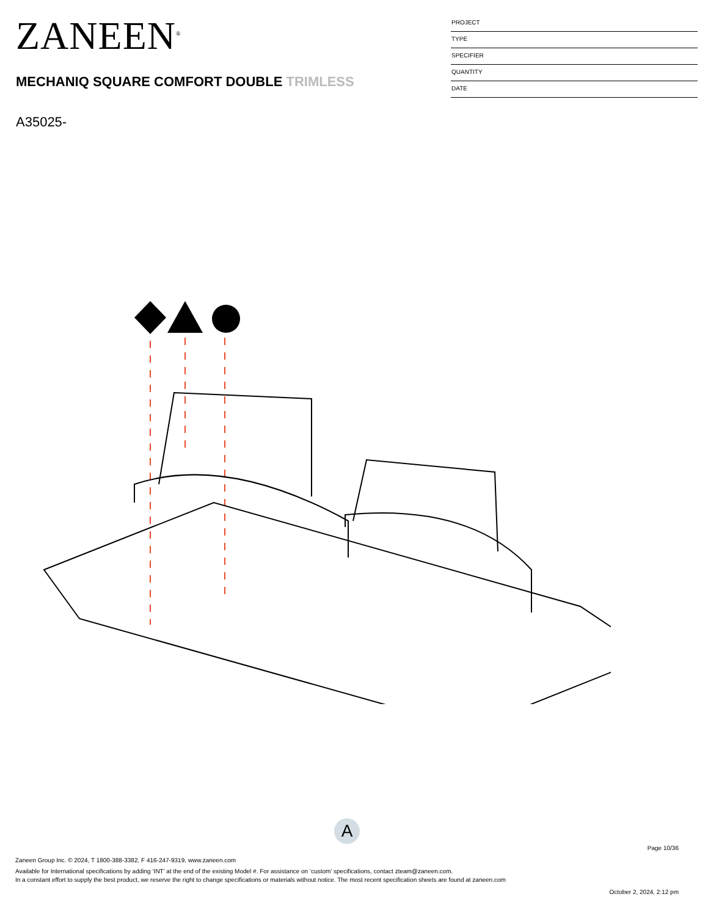ZANEEN<sup>®</sup>
MECHANIQ SQUARE COMFORT DOUBLE TRIMLESS
A35025-
PROJECT
TYPE
SPECIFIER
QUANTITY
DATE
A
Page 10/36
Zaneen Group Inc. © 2024, T 1800-388-3382, F 416-247-9319, www.zaneen.com
Available for International specifications by adding ‘INT’ at the end of the existing Model #. For assistance on ‘custom’ specifications, contact zteam@zaneen.com.
In a constant effort to supply the best product, we reserve the right to change specifications or materials without notice. The most recent specification sheets are found at zaneen.com
October 2, 2024, 2:12 pm